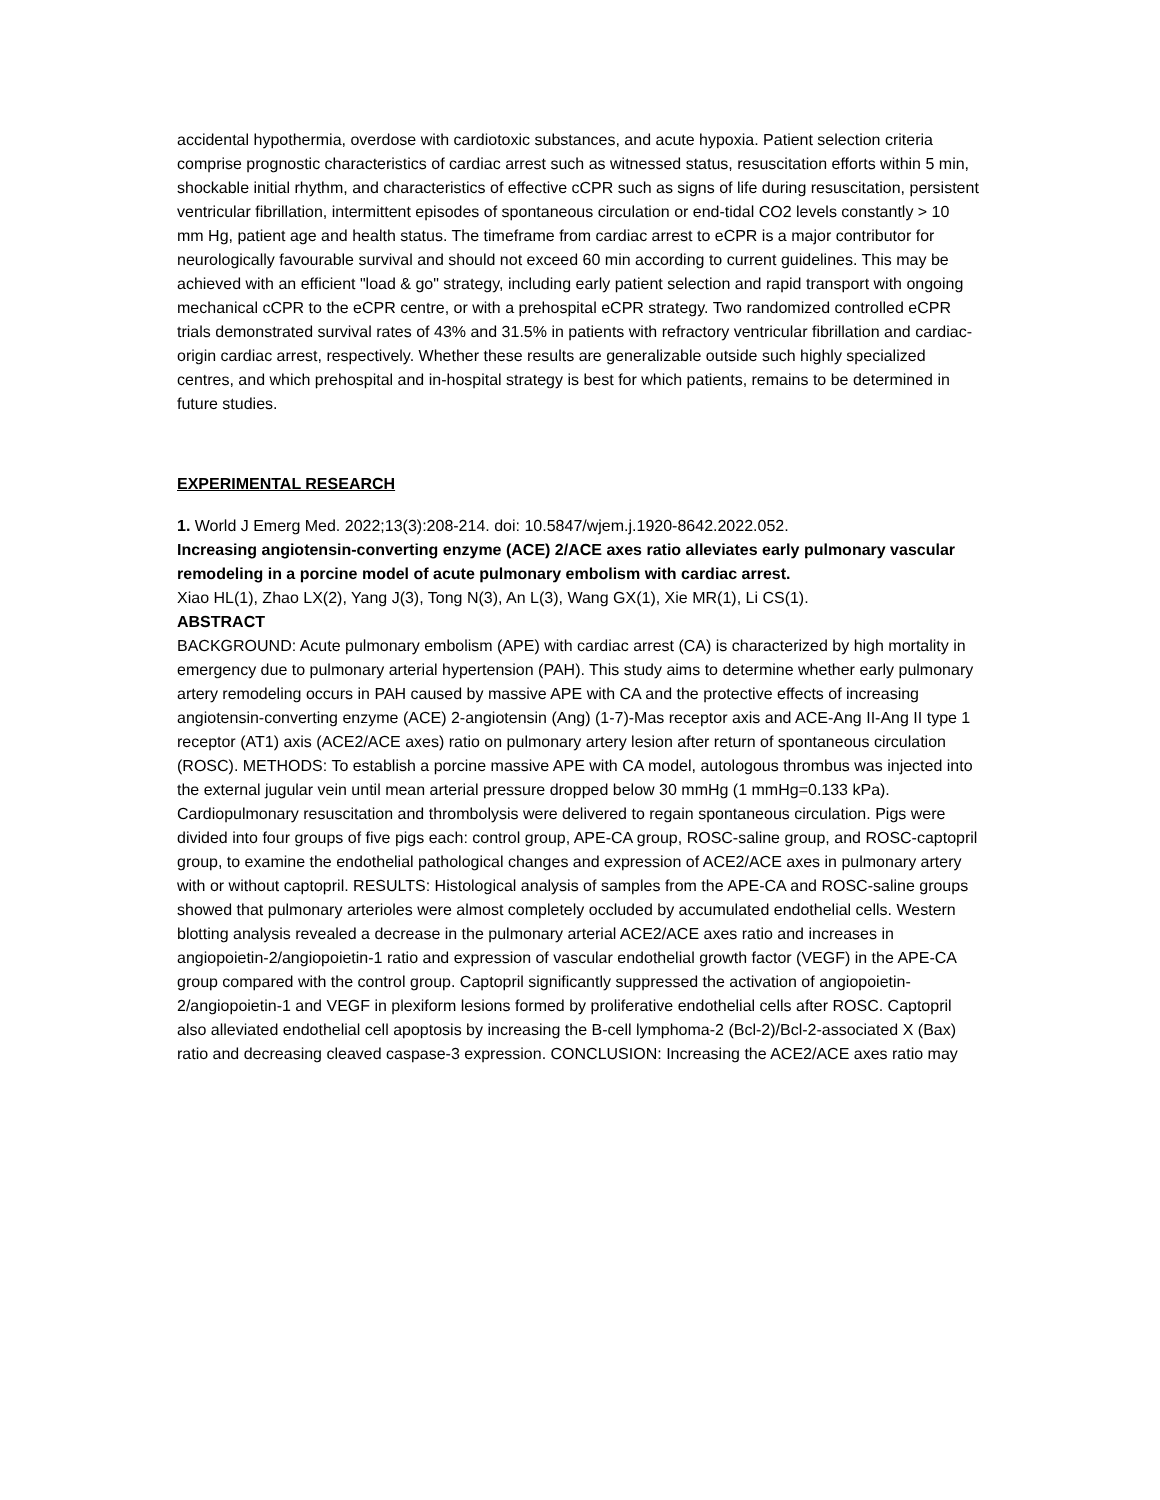accidental hypothermia, overdose with cardiotoxic substances, and acute hypoxia. Patient selection criteria comprise prognostic characteristics of cardiac arrest such as witnessed status, resuscitation efforts within 5 min, shockable initial rhythm, and characteristics of effective cCPR such as signs of life during resuscitation, persistent ventricular fibrillation, intermittent episodes of spontaneous circulation or end-tidal CO2 levels constantly > 10 mm Hg, patient age and health status. The timeframe from cardiac arrest to eCPR is a major contributor for neurologically favourable survival and should not exceed 60 min according to current guidelines. This may be achieved with an efficient "load & go" strategy, including early patient selection and rapid transport with ongoing mechanical cCPR to the eCPR centre, or with a prehospital eCPR strategy. Two randomized controlled eCPR trials demonstrated survival rates of 43% and 31.5% in patients with refractory ventricular fibrillation and cardiac-origin cardiac arrest, respectively. Whether these results are generalizable outside such highly specialized centres, and which prehospital and in-hospital strategy is best for which patients, remains to be determined in future studies.
EXPERIMENTAL RESEARCH
1. World J Emerg Med. 2022;13(3):208-214. doi: 10.5847/wjem.j.1920-8642.2022.052.
Increasing angiotensin-converting enzyme (ACE) 2/ACE axes ratio alleviates early pulmonary vascular remodeling in a porcine model of acute pulmonary embolism with cardiac arrest.
Xiao HL(1), Zhao LX(2), Yang J(3), Tong N(3), An L(3), Wang GX(1), Xie MR(1), Li CS(1).
ABSTRACT
BACKGROUND: Acute pulmonary embolism (APE) with cardiac arrest (CA) is characterized by high mortality in emergency due to pulmonary arterial hypertension (PAH). This study aims to determine whether early pulmonary artery remodeling occurs in PAH caused by massive APE with CA and the protective effects of increasing angiotensin-converting enzyme (ACE) 2-angiotensin (Ang) (1-7)-Mas receptor axis and ACE-Ang II-Ang II type 1 receptor (AT1) axis (ACE2/ACE axes) ratio on pulmonary artery lesion after return of spontaneous circulation (ROSC). METHODS: To establish a porcine massive APE with CA model, autologous thrombus was injected into the external jugular vein until mean arterial pressure dropped below 30 mmHg (1 mmHg=0.133 kPa). Cardiopulmonary resuscitation and thrombolysis were delivered to regain spontaneous circulation. Pigs were divided into four groups of five pigs each: control group, APE-CA group, ROSC-saline group, and ROSC-captopril group, to examine the endothelial pathological changes and expression of ACE2/ACE axes in pulmonary artery with or without captopril. RESULTS: Histological analysis of samples from the APE-CA and ROSC-saline groups showed that pulmonary arterioles were almost completely occluded by accumulated endothelial cells. Western blotting analysis revealed a decrease in the pulmonary arterial ACE2/ACE axes ratio and increases in angiopoietin-2/angiopoietin-1 ratio and expression of vascular endothelial growth factor (VEGF) in the APE-CA group compared with the control group. Captopril significantly suppressed the activation of angiopoietin-2/angiopoietin-1 and VEGF in plexiform lesions formed by proliferative endothelial cells after ROSC. Captopril also alleviated endothelial cell apoptosis by increasing the B-cell lymphoma-2 (Bcl-2)/Bcl-2-associated X (Bax) ratio and decreasing cleaved caspase-3 expression. CONCLUSION: Increasing the ACE2/ACE axes ratio may